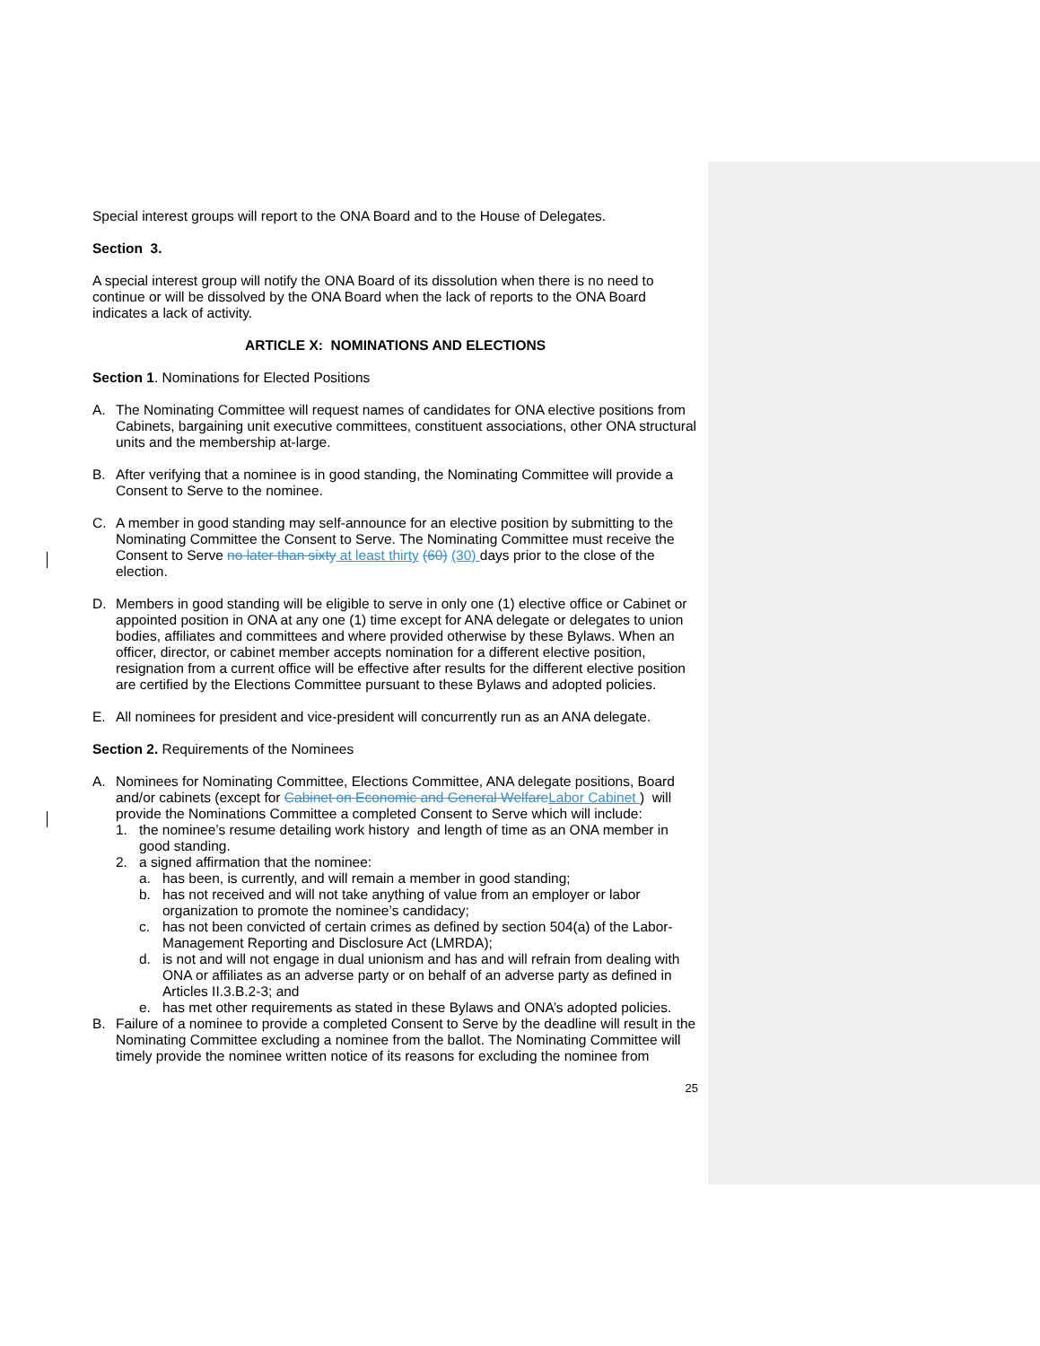Special interest groups will report to the ONA Board and to the House of Delegates.
Section 3.
A special interest group will notify the ONA Board of its dissolution when there is no need to continue or will be dissolved by the ONA Board when the lack of reports to the ONA Board indicates a lack of activity.
ARTICLE X: NOMINATIONS AND ELECTIONS
Section 1. Nominations for Elected Positions
A. The Nominating Committee will request names of candidates for ONA elective positions from Cabinets, bargaining unit executive committees, constituent associations, other ONA structural units and the membership at-large.
B. After verifying that a nominee is in good standing, the Nominating Committee will provide a Consent to Serve to the nominee.
C. A member in good standing may self-announce for an elective position by submitting to the Nominating Committee the Consent to Serve. The Nominating Committee must receive the Consent to Serve no later than sixty at least thirty (60) (30) days prior to the close of the election.
D. Members in good standing will be eligible to serve in only one (1) elective office or Cabinet or appointed position in ONA at any one (1) time except for ANA delegate or delegates to union bodies, affiliates and committees and where provided otherwise by these Bylaws. When an officer, director, or cabinet member accepts nomination for a different elective position, resignation from a current office will be effective after results for the different elective position are certified by the Elections Committee pursuant to these Bylaws and adopted policies.
E. All nominees for president and vice-president will concurrently run as an ANA delegate.
Section 2. Requirements of the Nominees
A. Nominees for Nominating Committee, Elections Committee, ANA delegate positions, Board and/or cabinets (except for Cabinet on Economic and General Welfare Labor Cabinet ) will provide the Nominations Committee a completed Consent to Serve which will include:
1. the nominee’s resume detailing work history and length of time as an ONA member in good standing.
2. a signed affirmation that the nominee:
a. has been, is currently, and will remain a member in good standing;
b. has not received and will not take anything of value from an employer or labor organization to promote the nominee’s candidacy;
c. has not been convicted of certain crimes as defined by section 504(a) of the Labor-Management Reporting and Disclosure Act (LMRDA);
d. is not and will not engage in dual unionism and has and will refrain from dealing with ONA or affiliates as an adverse party or on behalf of an adverse party as defined in Articles II.3.B.2-3; and
e. has met other requirements as stated in these Bylaws and ONA’s adopted policies.
B. Failure of a nominee to provide a completed Consent to Serve by the deadline will result in the Nominating Committee excluding a nominee from the ballot. The Nominating Committee will timely provide the nominee written notice of its reasons for excluding the nominee from
25